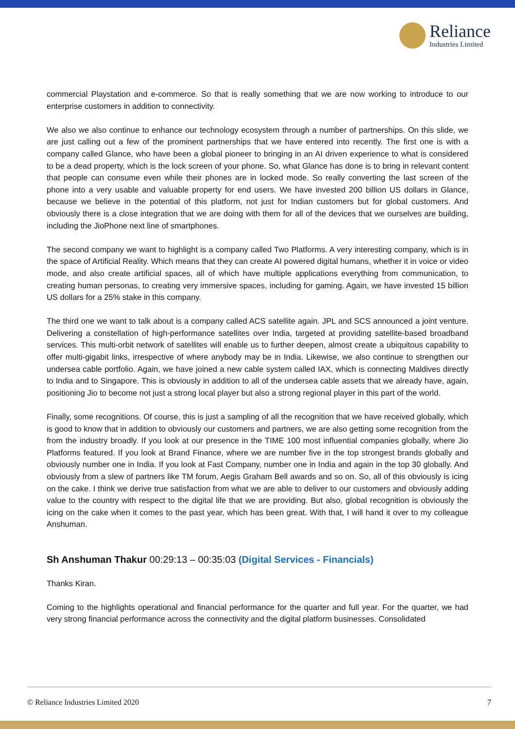Reliance
Industries Limited
commercial Playstation and e-commerce. So that is really something that we are now working to introduce to our enterprise customers in addition to connectivity.
We also we also continue to enhance our technology ecosystem through a number of partnerships. On this slide, we are just calling out a few of the prominent partnerships that we have entered into recently. The first one is with a company called Glance, who have been a global pioneer to bringing in an AI driven experience to what is considered to be a dead property, which is the lock screen of your phone. So, what Glance has done is to bring in relevant content that people can consume even while their phones are in locked mode. So really converting the last screen of the phone into a very usable and valuable property for end users. We have invested 200 billion US dollars in Glance, because we believe in the potential of this platform, not just for Indian customers but for global customers. And obviously there is a close integration that we are doing with them for all of the devices that we ourselves are building, including the JioPhone next line of smartphones.
The second company we want to highlight is a company called Two Platforms. A very interesting company, which is in the space of Artificial Reality. Which means that they can create AI powered digital humans, whether it in voice or video mode, and also create artificial spaces, all of which have multiple applications everything from communication, to creating human personas, to creating very immersive spaces, including for gaming. Again, we have invested 15 billion US dollars for a 25% stake in this company.
The third one we want to talk about is a company called ACS satellite again. JPL and SCS announced a joint venture. Delivering a constellation of high-performance satellites over India, targeted at providing satellite-based broadband services. This multi-orbit network of satellites will enable us to further deepen, almost create a ubiquitous capability to offer multi-gigabit links, irrespective of where anybody may be in India. Likewise, we also continue to strengthen our undersea cable portfolio. Again, we have joined a new cable system called IAX, which is connecting Maldives directly to India and to Singapore. This is obviously in addition to all of the undersea cable assets that we already have, again, positioning Jio to become not just a strong local player but also a strong regional player in this part of the world.
Finally, some recognitions. Of course, this is just a sampling of all the recognition that we have received globally, which is good to know that in addition to obviously our customers and partners, we are also getting some recognition from the from the industry broadly. If you look at our presence in the TIME 100 most influential companies globally, where Jio Platforms featured. If you look at Brand Finance, where we are number five in the top strongest brands globally and obviously number one in India. If you look at Fast Company, number one in India and again in the top 30 globally. And obviously from a slew of partners like TM forum, Aegis Graham Bell awards and so on. So, all of this obviously is icing on the cake. I think we derive true satisfaction from what we are able to deliver to our customers and obviously adding value to the country with respect to the digital life that we are providing. But also, global recognition is obviously the icing on the cake when it comes to the past year, which has been great. With that, I will hand it over to my colleague Anshuman.
Sh Anshuman Thakur 00:29:13 – 00:35:03 (Digital Services - Financials)
Thanks Kiran.
Coming to the highlights operational and financial performance for the quarter and full year. For the quarter, we had very strong financial performance across the connectivity and the digital platform businesses. Consolidated
© Reliance Industries Limited 2020 7